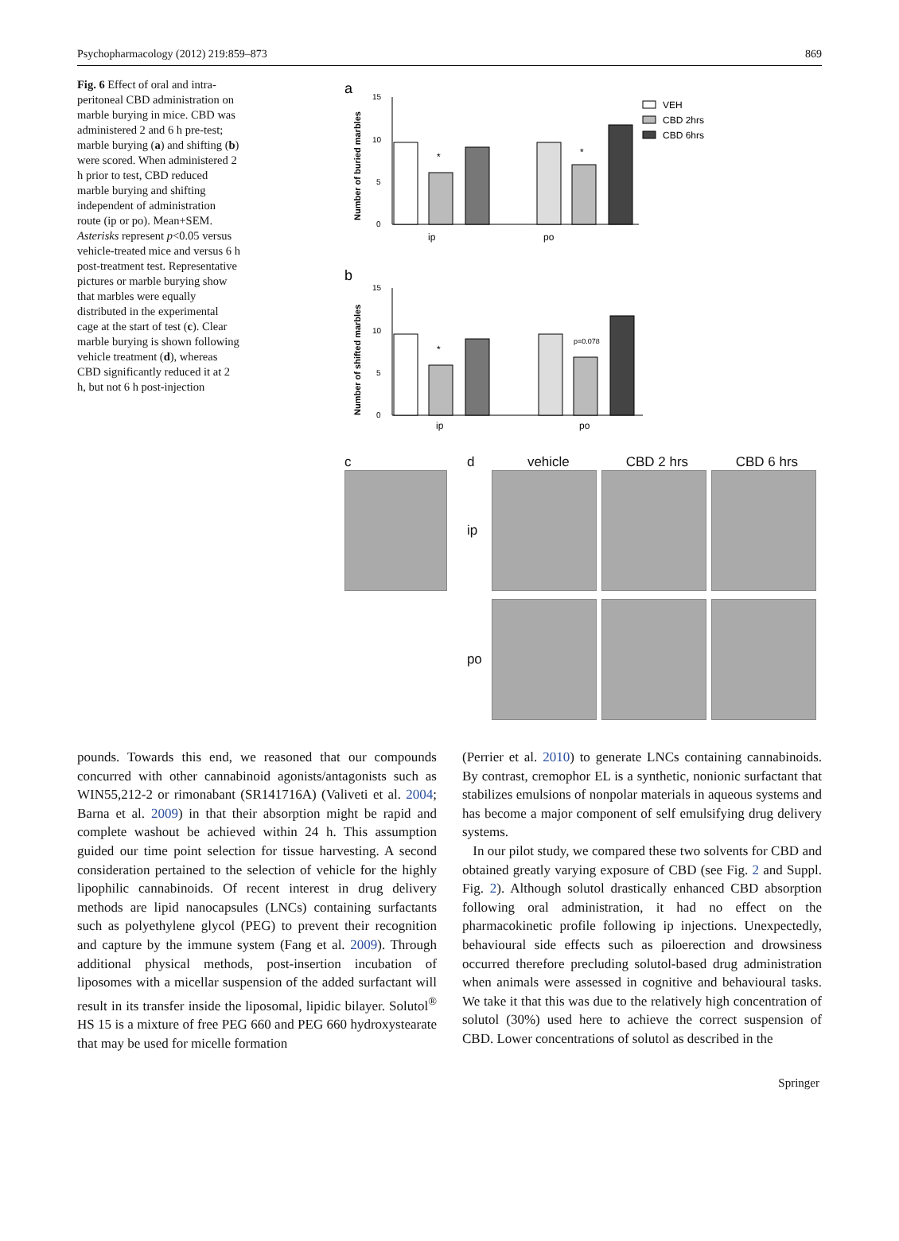Psychopharmacology (2012) 219:859–873 869
Fig. 6 Effect of oral and intra-peritoneal CBD administration on marble burying in mice. CBD was administered 2 and 6 h pre-test; marble burying (a) and shifting (b) were scored. When administered 2 h prior to test, CBD reduced marble burying and shifting independent of administration route (ip or po). Mean+SEM. Asterisks represent p<0.05 versus vehicle-treated mice and versus 6 h post-treatment test. Representative pictures or marble burying show that marbles were equally distributed in the experimental cage at the start of test (c). Clear marble burying is shown following vehicle treatment (d), whereas CBD significantly reduced it at 2 h, but not 6 h post-injection
a
Number of buried marbles
15
10
5
0
*
*
ip
po
VEH
CBD 2hrs
CBD 6hrs
b
Number of shifted marbles
15
10
5
0
*
p=0.078
ip
po
c d vehicle CBD 2 hrs CBD 6 hrs
ip
po
pounds. Towards this end, we reasoned that our compounds concurred with other cannabinoid agonists/antagonists such as WIN55,212-2 or rimonabant (SR141716A) (Valiveti et al. 2004; Barna et al. 2009) in that their absorption might be rapid and complete washout be achieved within 24 h. This assumption guided our time point selection for tissue harvesting. A second consideration pertained to the selection of vehicle for the highly lipophilic cannabinoids. Of recent interest in drug delivery methods are lipid nanocapsules (LNCs) containing surfactants such as polyethylene glycol (PEG) to prevent their recognition and capture by the immune system (Fang et al. 2009). Through additional physical methods, post-insertion incubation of liposomes with a micellar suspension of the added surfactant will result in its transfer inside the liposomal, lipidic bilayer. Solutol<sup>®</sup> HS 15 is a mixture of free PEG 660 and PEG 660 hydroxystearate that may be used for micelle formation
(Perrier et al. 2010) to generate LNCs containing cannabinoids. By contrast, cremophor EL is a synthetic, nonionic surfactant that stabilizes emulsions of nonpolar materials in aqueous systems and has become a major component of self emulsifying drug delivery systems.
In our pilot study, we compared these two solvents for CBD and obtained greatly varying exposure of CBD (see Fig. 2 and Suppl. Fig. 2). Although solutol drastically enhanced CBD absorption following oral administration, it had no effect on the pharmacokinetic profile following ip injections. Unexpectedly, behavioural side effects such as piloerection and drowsiness occurred therefore precluding solutol-based drug administration when animals were assessed in cognitive and behavioural tasks. We take it that this was due to the relatively high concentration of solutol (30%) used here to achieve the correct suspension of CBD. Lower concentrations of solutol as described in the
Springer